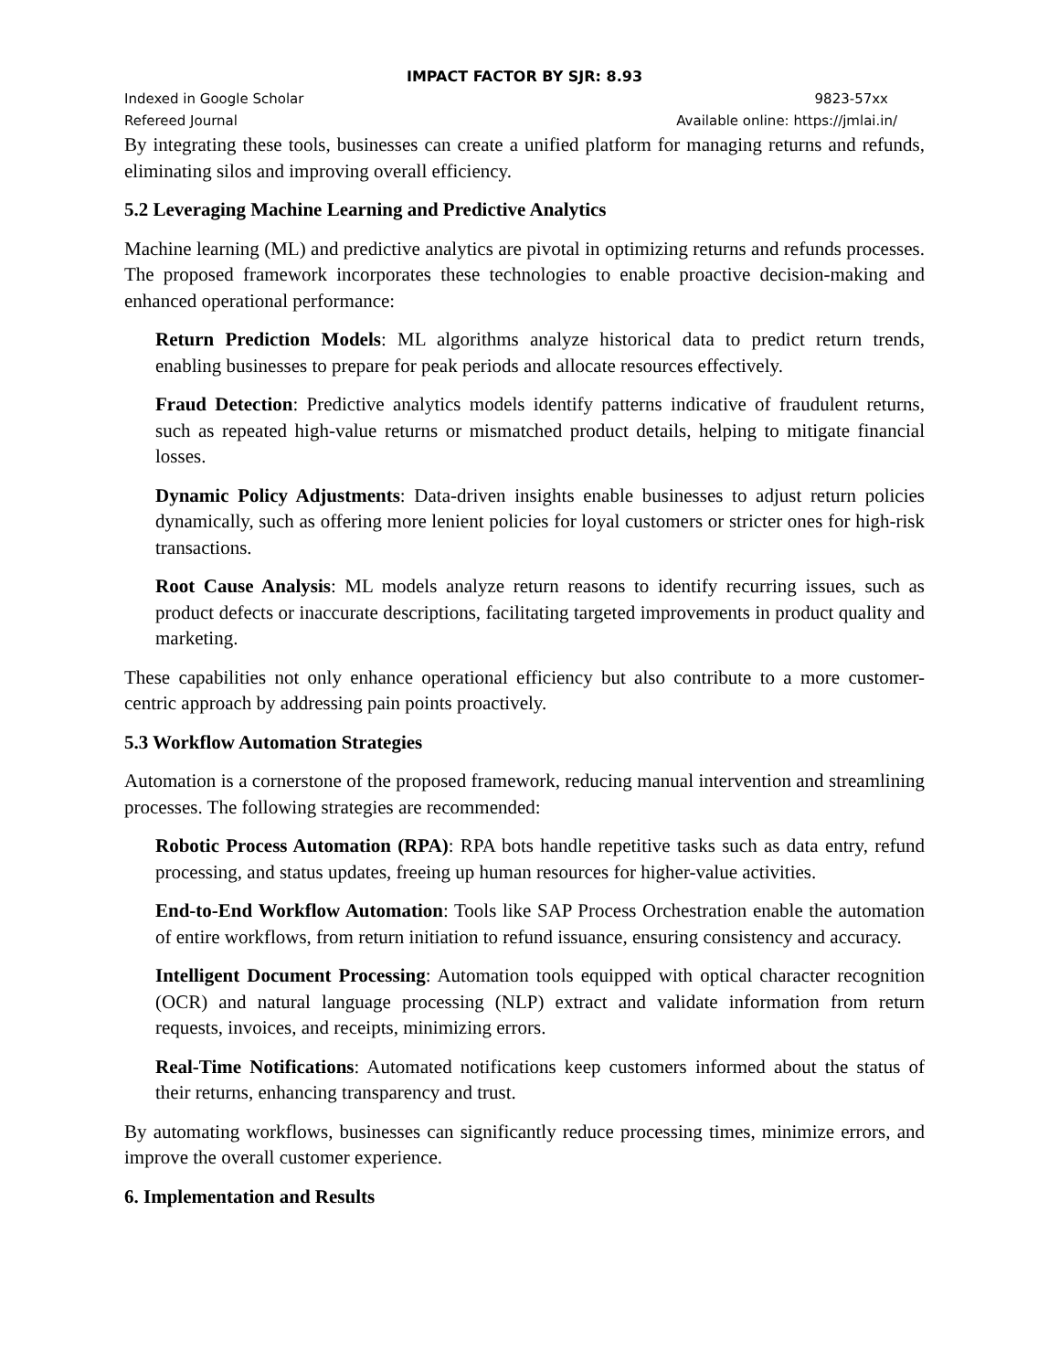IMPACT FACTOR BY SJR: 8.93
Indexed in Google Scholar 9823-57xx
Refereed Journal Available online: https://jmlai.in/
By integrating these tools, businesses can create a unified platform for managing returns and refunds, eliminating silos and improving overall efficiency.
5.2 Leveraging Machine Learning and Predictive Analytics
Machine learning (ML) and predictive analytics are pivotal in optimizing returns and refunds processes. The proposed framework incorporates these technologies to enable proactive decision-making and enhanced operational performance:
Return Prediction Models: ML algorithms analyze historical data to predict return trends, enabling businesses to prepare for peak periods and allocate resources effectively.
Fraud Detection: Predictive analytics models identify patterns indicative of fraudulent returns, such as repeated high-value returns or mismatched product details, helping to mitigate financial losses.
Dynamic Policy Adjustments: Data-driven insights enable businesses to adjust return policies dynamically, such as offering more lenient policies for loyal customers or stricter ones for high-risk transactions.
Root Cause Analysis: ML models analyze return reasons to identify recurring issues, such as product defects or inaccurate descriptions, facilitating targeted improvements in product quality and marketing.
These capabilities not only enhance operational efficiency but also contribute to a more customer-centric approach by addressing pain points proactively.
5.3 Workflow Automation Strategies
Automation is a cornerstone of the proposed framework, reducing manual intervention and streamlining processes. The following strategies are recommended:
Robotic Process Automation (RPA): RPA bots handle repetitive tasks such as data entry, refund processing, and status updates, freeing up human resources for higher-value activities.
End-to-End Workflow Automation: Tools like SAP Process Orchestration enable the automation of entire workflows, from return initiation to refund issuance, ensuring consistency and accuracy.
Intelligent Document Processing: Automation tools equipped with optical character recognition (OCR) and natural language processing (NLP) extract and validate information from return requests, invoices, and receipts, minimizing errors.
Real-Time Notifications: Automated notifications keep customers informed about the status of their returns, enhancing transparency and trust.
By automating workflows, businesses can significantly reduce processing times, minimize errors, and improve the overall customer experience.
6. Implementation and Results